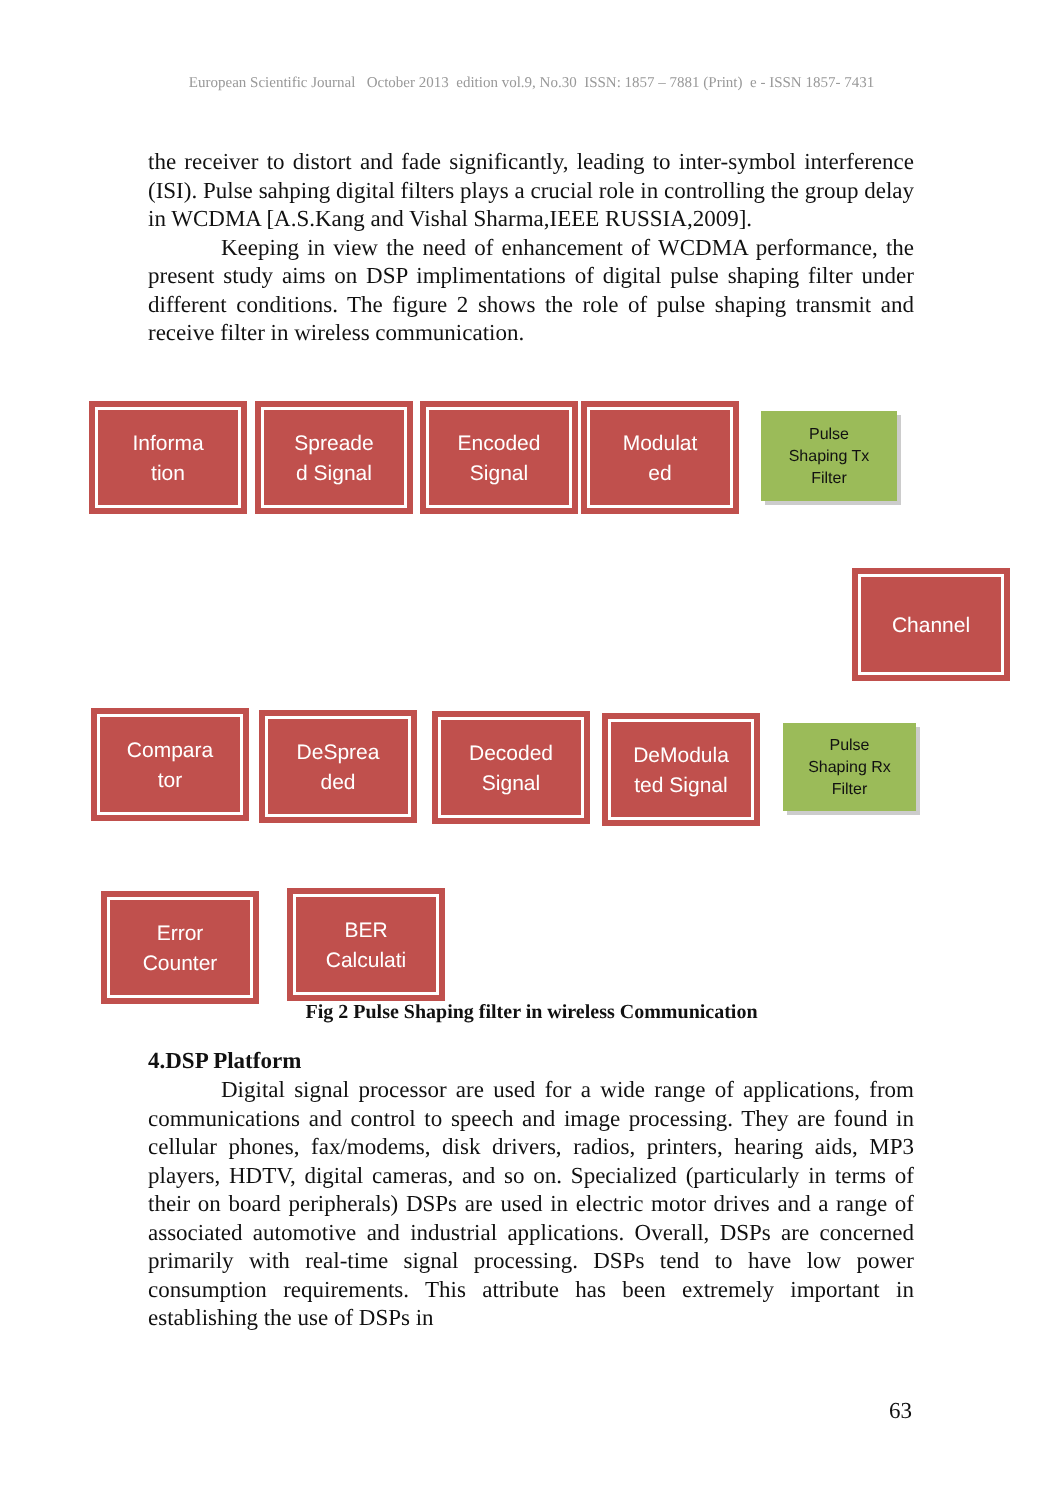European Scientific Journal October 2013 edition vol.9, No.30 ISSN: 1857 – 7881 (Print) e - ISSN 1857- 7431
the receiver to distort and fade significantly, leading to inter-symbol interference (ISI). Pulse sahping digital filters plays a crucial role in controlling the group delay in WCDMA [A.S.Kang and Vishal Sharma,IEEE RUSSIA,2009].
Keeping in view the need of enhancement of WCDMA performance, the present study aims on DSP implimentations of digital pulse shaping filter under different conditions. The figure 2 shows the role of pulse shaping transmit and receive filter in wireless communication.
Informa
tion
Spreade
d Signal
Encoded
Signal
Modulat
ed
Pulse
Shaping Tx
Filter
Channel
Compara
tor
DeSprea
ded
Decoded
Signal
DeModula
ted Signal
Pulse
Shaping Rx
Filter
Error
Counter
BER
Calculati
Fig 2 Pulse Shaping filter in wireless Communication
4.DSP Platform
Digital signal processor are used for a wide range of applications, from communications and control to speech and image processing. They are found in cellular phones, fax/modems, disk drivers, radios, printers, hearing aids, MP3 players, HDTV, digital cameras, and so on. Specialized (particularly in terms of their on board peripherals) DSPs are used in electric motor drives and a range of associated automotive and industrial applications. Overall, DSPs are concerned primarily with real-time signal processing. DSPs tend to have low power consumption requirements. This attribute has been extremely important in establishing the use of DSPs in
63